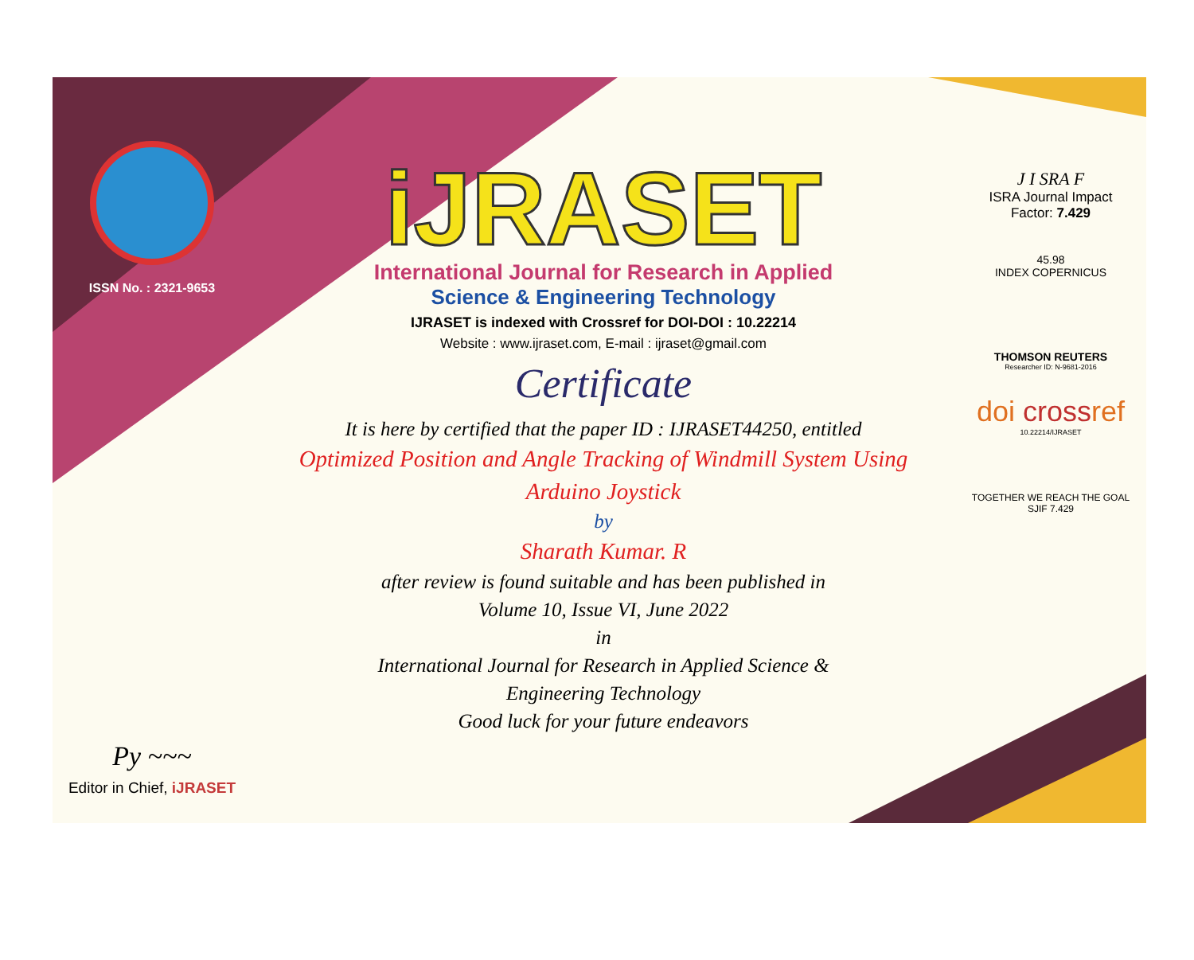ISSN No. : 2321-9653
Py ~~~
Editor in Chief, iJRASET
iJRASET
International Journal for Research in Applied
Science & Engineering Technology
IJRASET is indexed with Crossref for DOI-DOI : 10.22214
Website : www.ijraset.com, E-mail : ijraset@gmail.com
Certificate
It is here by certified that the paper ID : IJRASET44250, entitled
Optimized Position and Angle Tracking of Windmill System Using
Arduino Joystick
by
Sharath Kumar. R
after review is found suitable and has been published in
Volume 10, Issue VI, June 2022
in
International Journal for Research in Applied Science &
Engineering Technology
Good luck for your future endeavors
J I SRA F
ISRA Journal Impact
Factor: 7.429
45.98
INDEX COPERNICUS
THOMSON REUTERS
Researcher ID: N-9681-2016
doi crossref
10.22214/IJRASET
TOGETHER WE REACH THE GOAL
SJIF 7.429